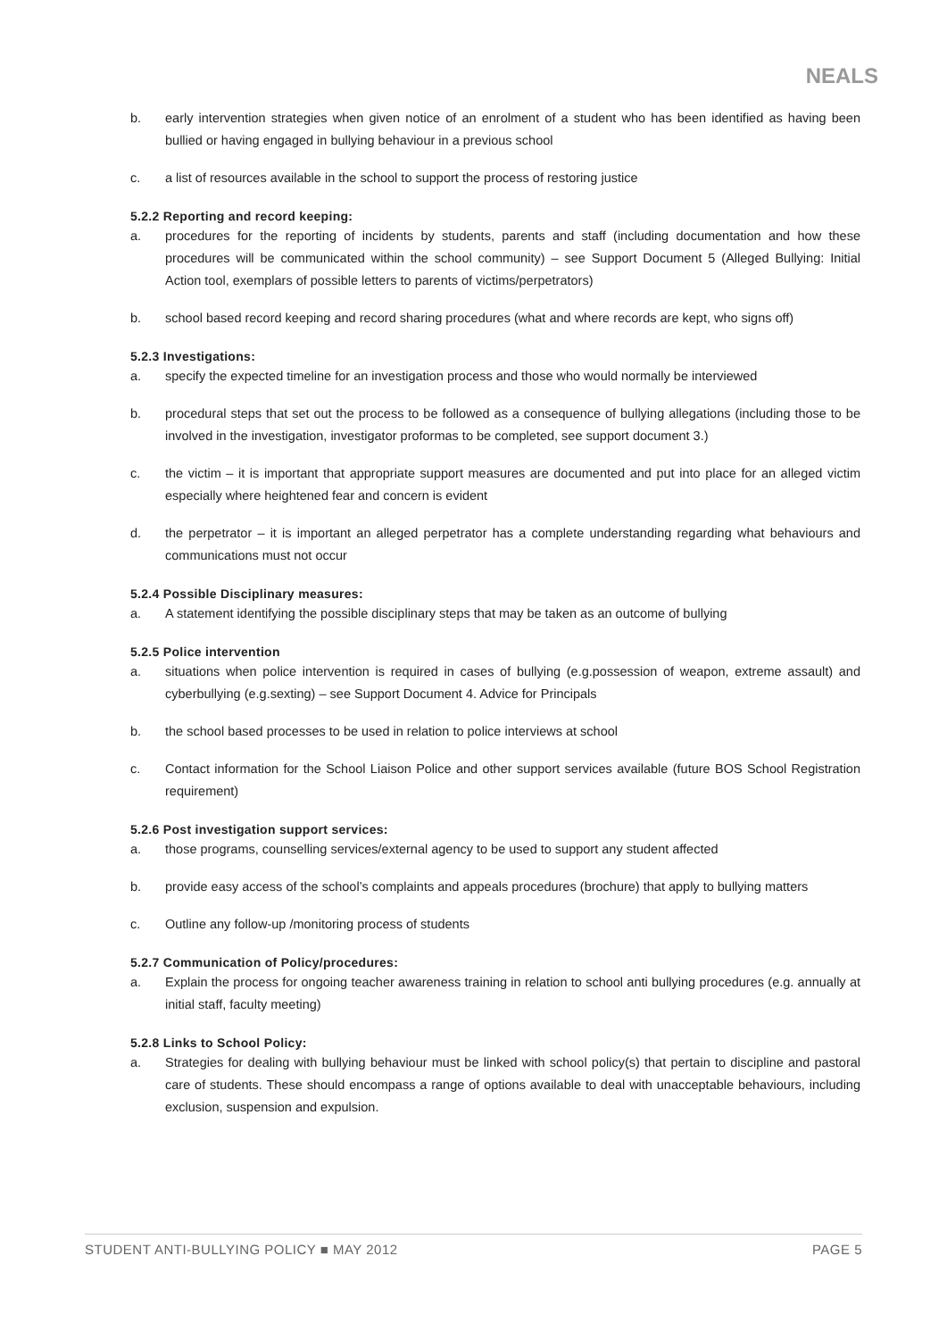NEALS
b. early intervention strategies when given notice of an enrolment of a student who has been identified as having been bullied or having engaged in bullying behaviour in a previous school
c. a list of resources available in the school to support the process of restoring justice
5.2.2 Reporting and record keeping:
a. procedures for the reporting of incidents by students, parents and staff (including documentation and how these procedures will be communicated within the school community) – see Support Document 5 (Alleged Bullying: Initial Action tool, exemplars of possible letters to parents of victims/perpetrators)
b. school based record keeping and record sharing procedures (what and where records are kept, who signs off)
5.2.3 Investigations:
a. specify the expected timeline for an investigation process and those who would normally be interviewed
b. procedural steps that set out the process to be followed as a consequence of bullying allegations (including those to be involved in the investigation, investigator proformas to be completed, see support document 3.)
c. the victim – it is important that appropriate support measures are documented and put into place for an alleged victim especially where heightened fear and concern is evident
d. the perpetrator – it is important an alleged perpetrator has a complete understanding regarding what behaviours and communications must not occur
5.2.4 Possible Disciplinary measures:
a. A statement identifying the possible disciplinary steps that may be taken as an outcome of bullying
5.2.5 Police intervention
a. situations when police intervention is required in cases of bullying (e.g.possession of weapon, extreme assault) and cyberbullying (e.g.sexting) – see Support Document 4. Advice for Principals
b. the school based processes to be used in relation to police interviews at school
c. Contact information for the School Liaison Police and other support services available (future BOS School Registration requirement)
5.2.6 Post investigation support services:
a. those programs, counselling services/external agency to be used to support any student affected
b. provide easy access of the school’s complaints and appeals procedures (brochure) that apply to bullying matters
c. Outline any follow-up /monitoring process of students
5.2.7 Communication of Policy/procedures:
a. Explain the process for ongoing teacher awareness training in relation to school anti bullying procedures (e.g. annually at initial staff, faculty meeting)
5.2.8 Links to School Policy:
a. Strategies for dealing with bullying behaviour must be linked with school policy(s) that pertain to discipline and pastoral care of students. These should encompass a range of options available to deal with unacceptable behaviours, including exclusion, suspension and expulsion.
STUDENT ANTI-BULLYING POLICY ■ MAY 2012 PAGE 5